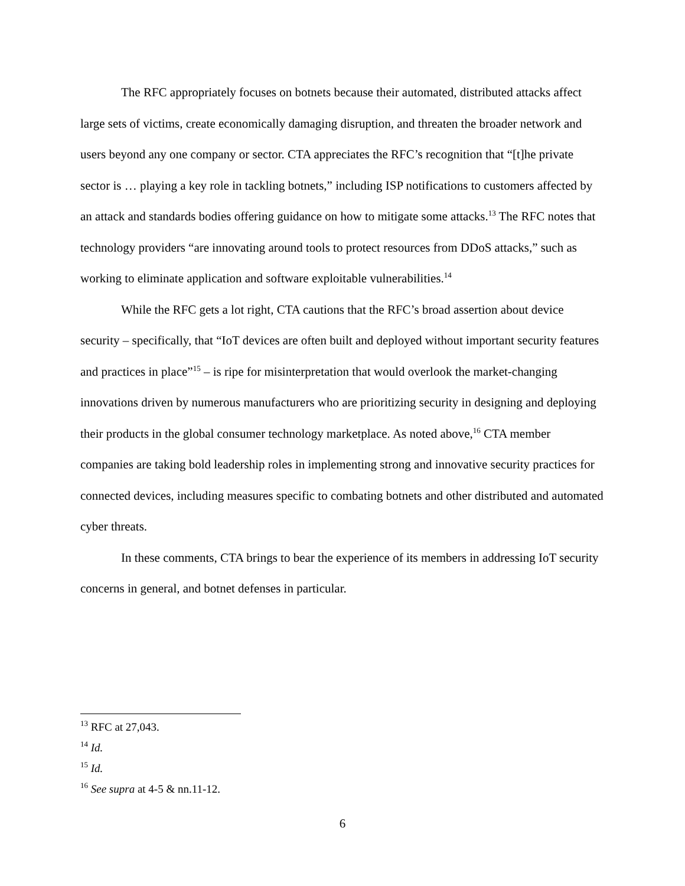The RFC appropriately focuses on botnets because their automated, distributed attacks affect large sets of victims, create economically damaging disruption, and threaten the broader network and users beyond any one company or sector. CTA appreciates the RFC’s recognition that “[t]he private sector is … playing a key role in tackling botnets,” including ISP notifications to customers affected by an attack and standards bodies offering guidance on how to mitigate some attacks.<sup>13</sup> The RFC notes that technology providers “are innovating around tools to protect resources from DDoS attacks,” such as working to eliminate application and software exploitable vulnerabilities.<sup>14</sup>
While the RFC gets a lot right, CTA cautions that the RFC’s broad assertion about device security – specifically, that “IoT devices are often built and deployed without important security features and practices in place”<sup>15</sup> – is ripe for misinterpretation that would overlook the market-changing innovations driven by numerous manufacturers who are prioritizing security in designing and deploying their products in the global consumer technology marketplace. As noted above,<sup>16</sup> CTA member companies are taking bold leadership roles in implementing strong and innovative security practices for connected devices, including measures specific to combating botnets and other distributed and automated cyber threats.
In these comments, CTA brings to bear the experience of its members in addressing IoT security concerns in general, and botnet defenses in particular.
<sup>13</sup> RFC at 27,043.
<sup>14</sup> Id.
<sup>15</sup> Id.
<sup>16</sup> See supra at 4-5 & nn.11-12.
6